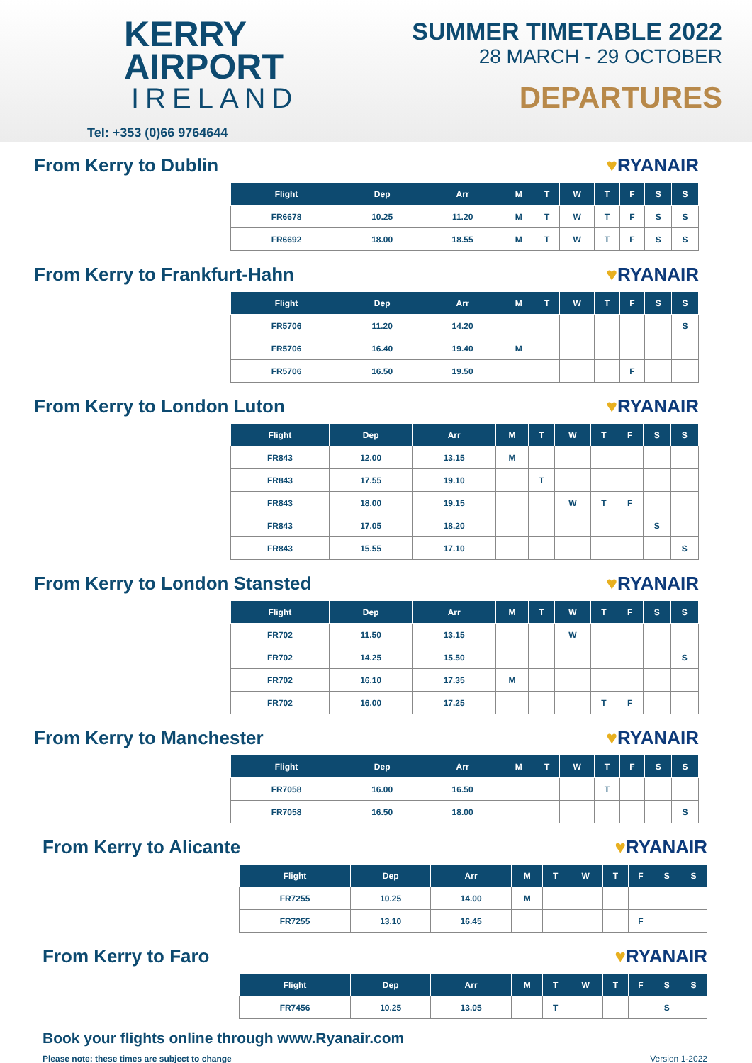KERRY
AIRPORT
IRELAND
Tel: +353 (0)66 9764644
SUMMER TIMETABLE 2022
28 MARCH - 29 OCTOBER
DEPARTURES
From Kerry to Dublin ♥RYANAIR
| Flight | Dep | Arr | M | T | W | T | F | S | S |
| --- | --- | --- | --- | --- | --- | --- | --- | --- | --- |
| FR6678 | 10.25 | 11.20 | M | T | W | T | F | S | S |
| FR6692 | 18.00 | 18.55 | M | T | W | T | F | S | S |
From Kerry to Frankfurt-Hahn ♥RYANAIR
| Flight | Dep | Arr | M | T | W | T | F | S | S |
| --- | --- | --- | --- | --- | --- | --- | --- | --- | --- |
| FR5706 | 11.20 | 14.20 | | | | | | | S |
| FR5706 | 16.40 | 19.40 | M | | | | | | |
| FR5706 | 16.50 | 19.50 | | | | | F | | |
From Kerry to London Luton ♥RYANAIR
| Flight | Dep | Arr | M | T | W | T | F | S | S |
| --- | --- | --- | --- | --- | --- | --- | --- | --- | --- |
| FR843 | 12.00 | 13.15 | M | | | | | | |
| FR843 | 17.55 | 19.10 | | T | | | | | |
| FR843 | 18.00 | 19.15 | | | W | T | F | | |
| FR843 | 17.05 | 18.20 | | | | | | S | |
| FR843 | 15.55 | 17.10 | | | | | | | S |
From Kerry to London Stansted ♥RYANAIR
| Flight | Dep | Arr | M | T | W | T | F | S | S |
| --- | --- | --- | --- | --- | --- | --- | --- | --- | --- |
| FR702 | 11.50 | 13.15 | | | W | | | | |
| FR702 | 14.25 | 15.50 | | | | | | | S |
| FR702 | 16.10 | 17.35 | M | | | | | | |
| FR702 | 16.00 | 17.25 | | | | T | F | | |
From Kerry to Manchester ♥RYANAIR
| Flight | Dep | Arr | M | T | W | T | F | S | S |
| --- | --- | --- | --- | --- | --- | --- | --- | --- | --- |
| FR7058 | 16.00 | 16.50 | | | | T | | | |
| FR7058 | 16.50 | 18.00 | | | | | | | S |
From Kerry to Alicante ♥RYANAIR
| Flight | Dep | Arr | M | T | W | T | F | S | S |
| --- | --- | --- | --- | --- | --- | --- | --- | --- | --- |
| FR7255 | 10.25 | 14.00 | M | | | | | | |
| FR7255 | 13.10 | 16.45 | | | | | F | | |
From Kerry to Faro ♥RYANAIR
| Flight | Dep | Arr | M | T | W | T | F | S | S |
| --- | --- | --- | --- | --- | --- | --- | --- | --- | --- |
| FR7456 | 10.25 | 13.05 | | T | | | | S | |
Book your flights online through www.Ryanair.com
Please note: these times are subject to change Version 1-2022